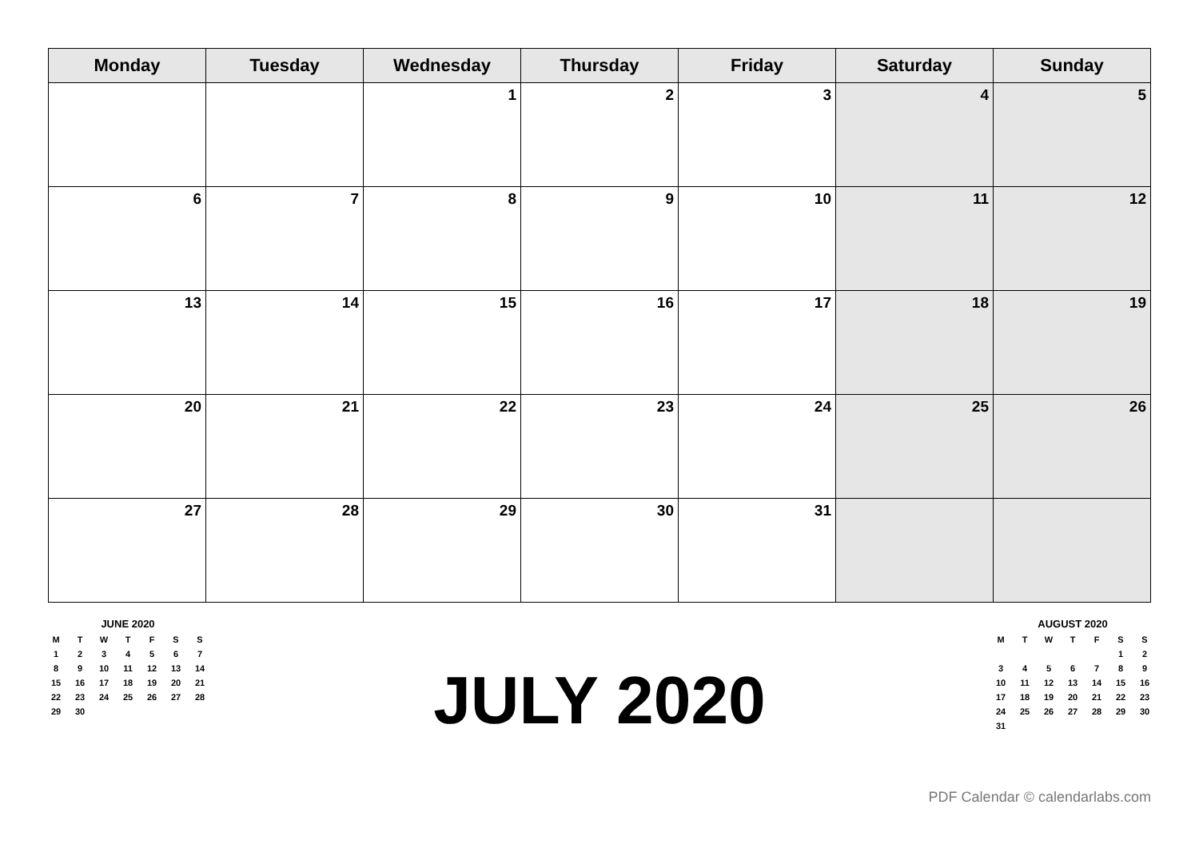| Monday | Tuesday | Wednesday | Thursday | Friday | Saturday | Sunday |
| --- | --- | --- | --- | --- | --- | --- |
| | | 1 | 2 | 3 | 4 | 5 |
| 6 | 7 | 8 | 9 | 10 | 11 | 12 |
| 13 | 14 | 15 | 16 | 17 | 18 | 19 |
| 20 | 21 | 22 | 23 | 24 | 25 | 26 |
| 27 | 28 | 29 | 30 | 31 | | |
| JUNE 2020 | | | | | | |
| M | T | W | T | F | S | S |
| 1 | 2 | 3 | 4 | 5 | 6 | 7 |
| 8 | 9 | 10 | 11 | 12 | 13 | 14 |
| 15 | 16 | 17 | 18 | 19 | 20 | 21 |
| 22 | 23 | 24 | 25 | 26 | 27 | 28 |
| 29 | 30 | | | | | |
JULY 2020
| AUGUST 2020 | | | | | | |
| M | T | W | T | F | S | S |
| | | | | | 1 | 2 |
| 3 | 4 | 5 | 6 | 7 | 8 | 9 |
| 10 | 11 | 12 | 13 | 14 | 15 | 16 |
| 17 | 18 | 19 | 20 | 21 | 22 | 23 |
| 24 | 25 | 26 | 27 | 28 | 29 | 30 |
| 31 | | | | | | |
PDF Calendar © calendarlabs.com